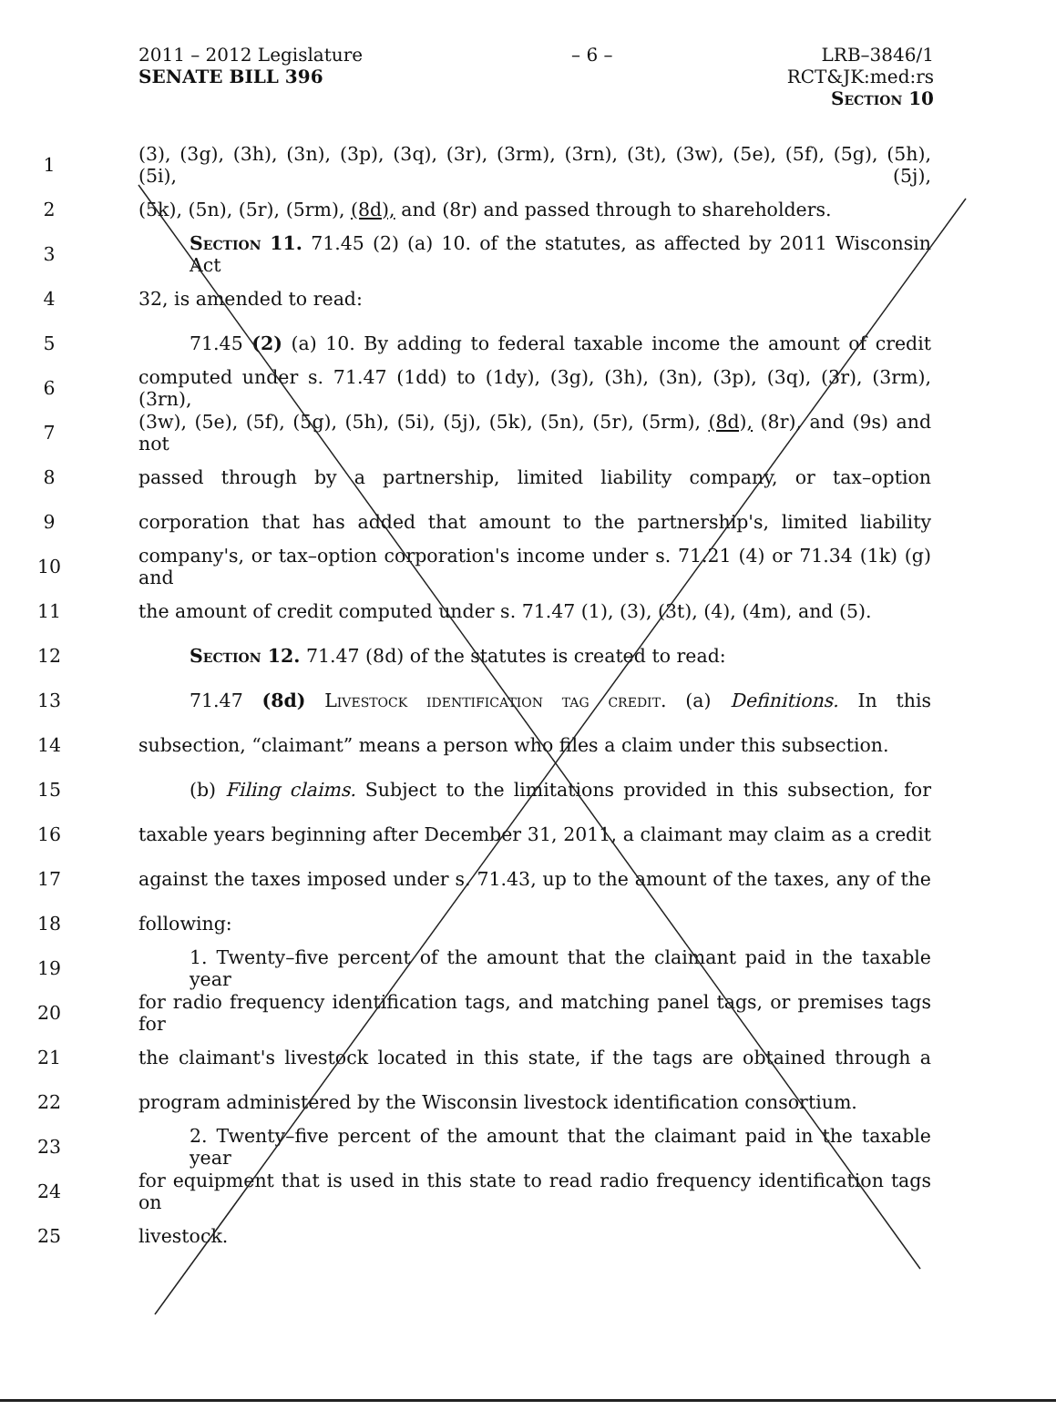2011 – 2012 Legislature – 6 – LRB–3846/1
SENATE BILL 396 RCT&JK:med:rs
Section 10
1 (3), (3g), (3h), (3n), (3p), (3q), (3r), (3rm), (3rn), (3t), (3w), (5e), (5f), (5g), (5h), (5i), (5j),
2 (5k), (5n), (5r), (5rm), (8d), and (8r) and passed through to shareholders.
3 Section 11. 71.45 (2) (a) 10. of the statutes, as affected by 2011 Wisconsin Act
4 32, is amended to read:
5 71.45 (2) (a) 10. By adding to federal taxable income the amount of credit
6 computed under s. 71.47 (1dd) to (1dy), (3g), (3h), (3n), (3p), (3q), (3r), (3rm), (3rn),
7 (3w), (5e), (5f), (5g), (5h), (5i), (5j), (5k), (5n), (5r), (5rm), (8d), (8r), and (9s) and not
8 passed through by a partnership, limited liability company, or tax–option
9 corporation that has added that amount to the partnership's, limited liability
10 company's, or tax–option corporation's income under s. 71.21 (4) or 71.34 (1k) (g) and
11 the amount of credit computed under s. 71.47 (1), (3), (3t), (4), (4m), and (5).
12 Section 12. 71.47 (8d) of the statutes is created to read:
13 71.47 (8d) Livestock identification tag credit. (a) Definitions. In this
14 subsection, “claimant” means a person who files a claim under this subsection.
15 (b) Filing claims. Subject to the limitations provided in this subsection, for
16 taxable years beginning after December 31, 2011, a claimant may claim as a credit
17 against the taxes imposed under s. 71.43, up to the amount of the taxes, any of the
18 following:
19 1. Twenty–five percent of the amount that the claimant paid in the taxable year
20 for radio frequency identification tags, and matching panel tags, or premises tags for
21 the claimant's livestock located in this state, if the tags are obtained through a
22 program administered by the Wisconsin livestock identification consortium.
23 2. Twenty–five percent of the amount that the claimant paid in the taxable year
24 for equipment that is used in this state to read radio frequency identification tags on
25 livestock.